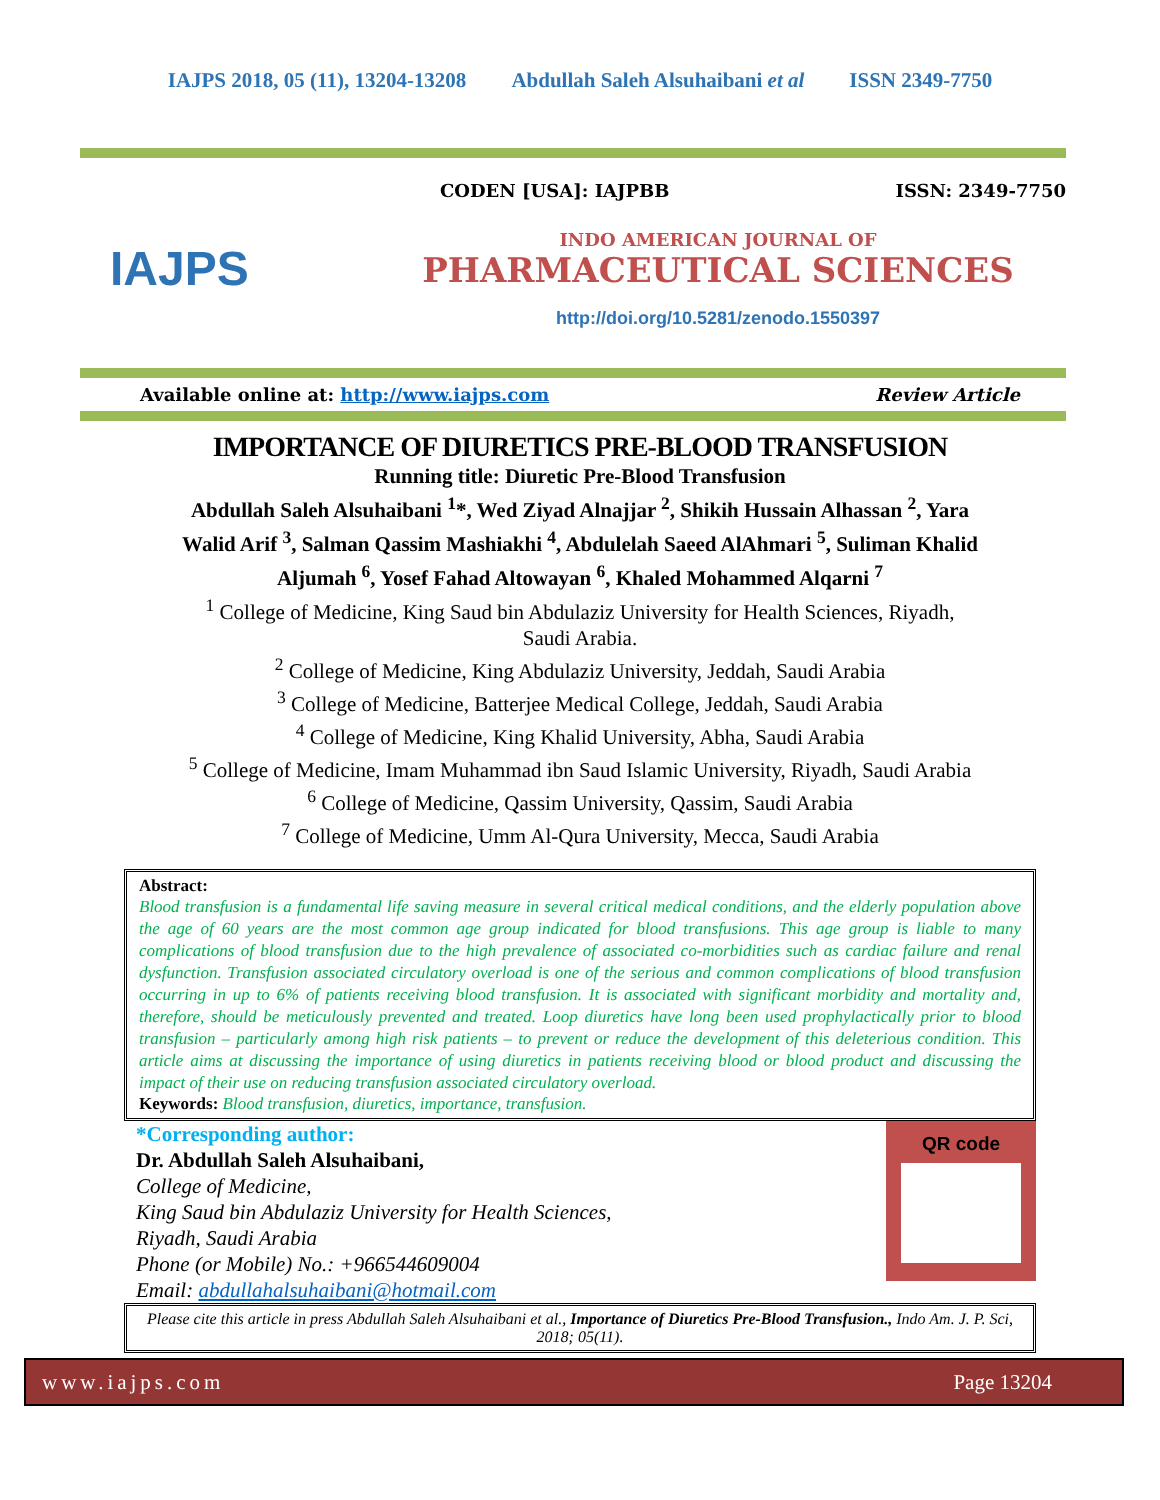IAJPS 2018, 05 (11), 13204-13208 Abdullah Saleh Alsuhaibani et al ISSN 2349-7750
IAJPS
CODEN [USA]: IAJPBB ISSN: 2349-7750
INDO AMERICAN JOURNAL OF
PHARMACEUTICAL SCIENCES
http://doi.org/10.5281/zenodo.1550397
Available online at: http://www.iajps.com Review Article
IMPORTANCE OF DIURETICS PRE-BLOOD TRANSFUSION
Running title: Diuretic Pre-Blood Transfusion
Abdullah Saleh Alsuhaibani <sup>1</sup>*, Wed Ziyad Alnajjar <sup>2</sup>, Shikih Hussain Alhassan <sup>2</sup>, Yara
Walid Arif <sup>3</sup>, Salman Qassim Mashiakhi <sup>4</sup>, Abdulelah Saeed AlAhmari <sup>5</sup>, Suliman Khalid
Aljumah <sup>6</sup>, Yosef Fahad Altowayan <sup>6</sup>, Khaled Mohammed Alqarni <sup>7</sup>
<sup>1</sup> College of Medicine, King Saud bin Abdulaziz University for Health Sciences, Riyadh,
Saudi Arabia.
<sup>2</sup> College of Medicine, King Abdulaziz University, Jeddah, Saudi Arabia
<sup>3</sup> College of Medicine, Batterjee Medical College, Jeddah, Saudi Arabia
<sup>4</sup> College of Medicine, King Khalid University, Abha, Saudi Arabia
<sup>5</sup> College of Medicine, Imam Muhammad ibn Saud Islamic University, Riyadh, Saudi Arabia
<sup>6</sup> College of Medicine, Qassim University, Qassim, Saudi Arabia
<sup>7</sup> College of Medicine, Umm Al-Qura University, Mecca, Saudi Arabia
Abstract:
Blood transfusion is a fundamental life saving measure in several critical medical conditions, and the elderly population above the age of 60 years are the most common age group indicated for blood transfusions. This age group is liable to many complications of blood transfusion due to the high prevalence of associated co-morbidities such as cardiac failure and renal dysfunction. Transfusion associated circulatory overload is one of the serious and common complications of blood transfusion occurring in up to 6% of patients receiving blood transfusion. It is associated with significant morbidity and mortality and, therefore, should be meticulously prevented and treated. Loop diuretics have long been used prophylactically prior to blood transfusion – particularly among high risk patients – to prevent or reduce the development of this deleterious condition. This article aims at discussing the importance of using diuretics in patients receiving blood or blood product and discussing the impact of their use on reducing transfusion associated circulatory overload.
Keywords: Blood transfusion, diuretics, importance, transfusion.
*Corresponding author:
Dr. Abdullah Saleh Alsuhaibani,
College of Medicine,
King Saud bin Abdulaziz University for Health Sciences,
Riyadh, Saudi Arabia
Phone (or Mobile) No.: +966544609004
Email: abdullahalsuhaibani@hotmail.com
QR code
Please cite this article in press Abdullah Saleh Alsuhaibani et al., Importance of Diuretics Pre-Blood Transfusion., Indo Am. J. P. Sci, 2018; 05(11).
www.iajps.com Page 13204